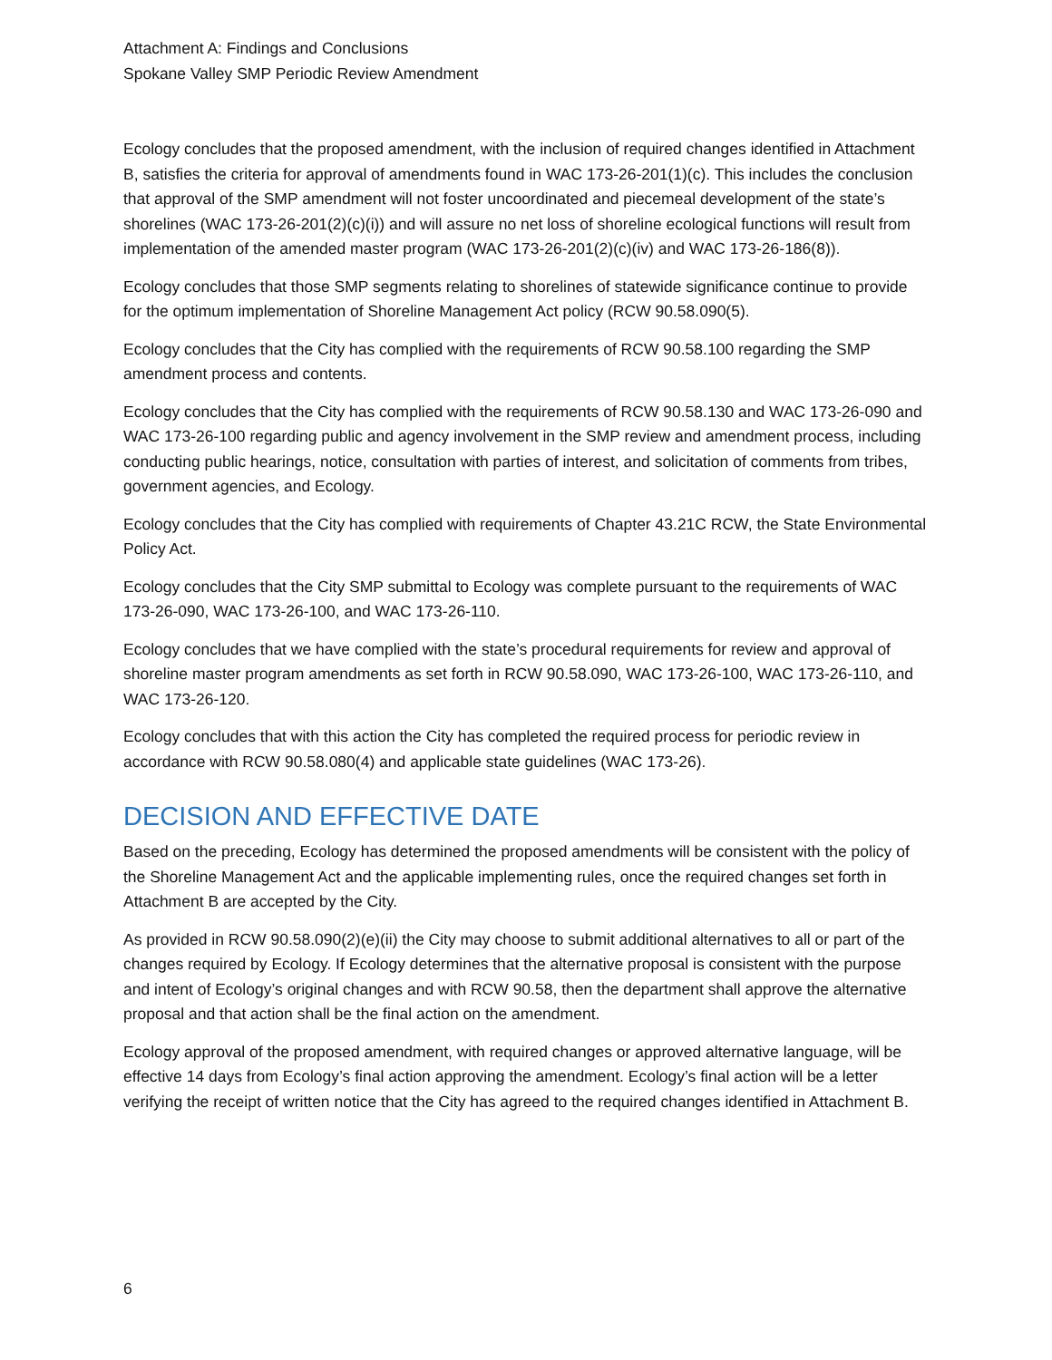Attachment A: Findings and Conclusions
Spokane Valley SMP Periodic Review Amendment
Ecology concludes that the proposed amendment, with the inclusion of required changes identified in Attachment B, satisfies the criteria for approval of amendments found in WAC 173-26-201(1)(c). This includes the conclusion that approval of the SMP amendment will not foster uncoordinated and piecemeal development of the state’s shorelines (WAC 173-26-201(2)(c)(i)) and will assure no net loss of shoreline ecological functions will result from implementation of the amended master program (WAC 173-26-201(2)(c)(iv) and WAC 173-26-186(8)).
Ecology concludes that those SMP segments relating to shorelines of statewide significance continue to provide for the optimum implementation of Shoreline Management Act policy (RCW 90.58.090(5).
Ecology concludes that the City has complied with the requirements of RCW 90.58.100 regarding the SMP amendment process and contents.
Ecology concludes that the City has complied with the requirements of RCW 90.58.130 and WAC 173-26-090 and WAC 173-26-100 regarding public and agency involvement in the SMP review and amendment process, including conducting public hearings, notice, consultation with parties of interest, and solicitation of comments from tribes, government agencies, and Ecology.
Ecology concludes that the City has complied with requirements of Chapter 43.21C RCW, the State Environmental Policy Act.
Ecology concludes that the City SMP submittal to Ecology was complete pursuant to the requirements of WAC 173-26-090, WAC 173-26-100, and WAC 173-26-110.
Ecology concludes that we have complied with the state’s procedural requirements for review and approval of shoreline master program amendments as set forth in RCW 90.58.090, WAC 173-26-100, WAC 173-26-110, and WAC 173-26-120.
Ecology concludes that with this action the City has completed the required process for periodic review in accordance with RCW 90.58.080(4) and applicable state guidelines (WAC 173-26).
DECISION AND EFFECTIVE DATE
Based on the preceding, Ecology has determined the proposed amendments will be consistent with the policy of the Shoreline Management Act and the applicable implementing rules, once the required changes set forth in Attachment B are accepted by the City.
As provided in RCW 90.58.090(2)(e)(ii) the City may choose to submit additional alternatives to all or part of the changes required by Ecology. If Ecology determines that the alternative proposal is consistent with the purpose and intent of Ecology’s original changes and with RCW 90.58, then the department shall approve the alternative proposal and that action shall be the final action on the amendment.
Ecology approval of the proposed amendment, with required changes or approved alternative language, will be effective 14 days from Ecology’s final action approving the amendment. Ecology’s final action will be a letter verifying the receipt of written notice that the City has agreed to the required changes identified in Attachment B.
6